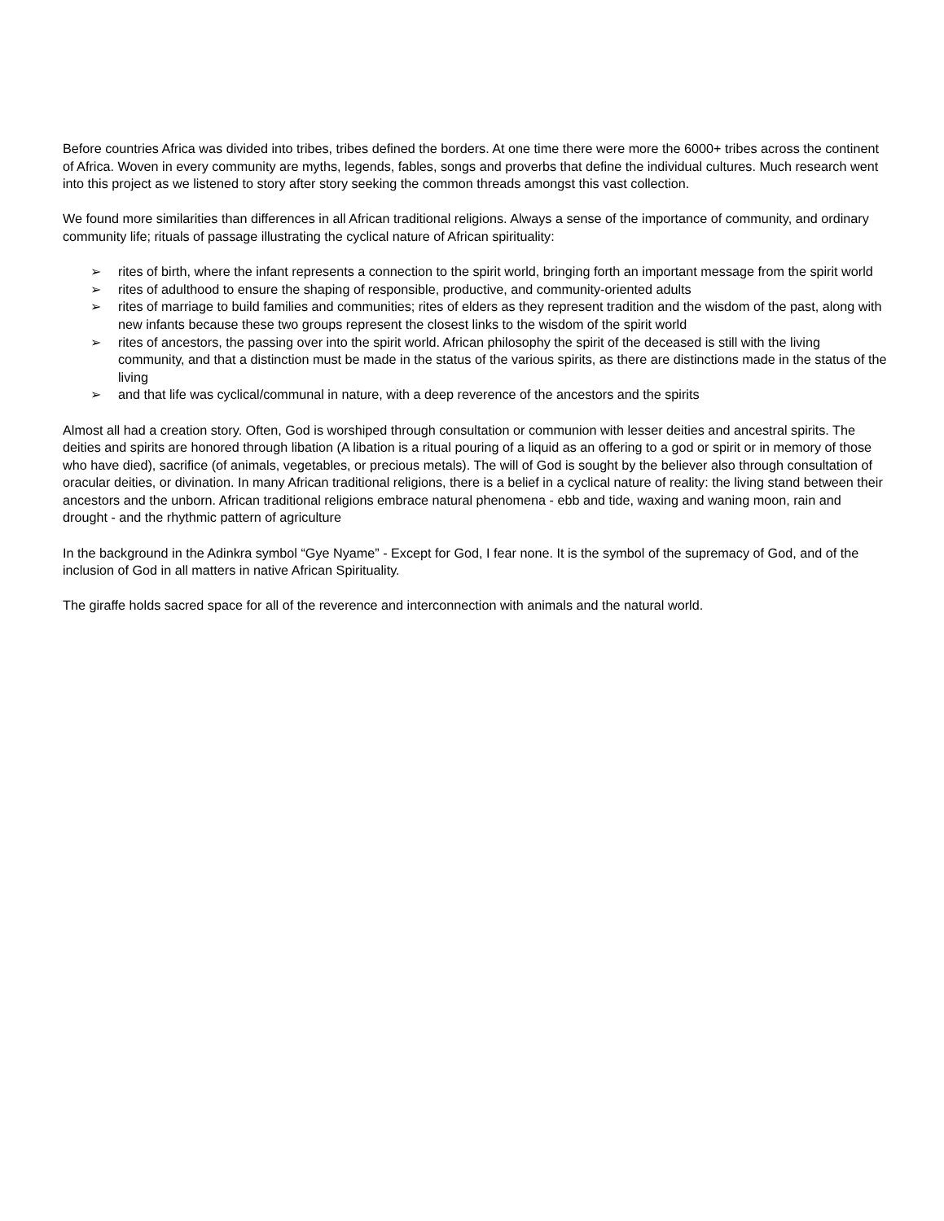Before countries Africa was divided into tribes, tribes defined the borders. At one time there were more the 6000+ tribes across the continent of Africa. Woven in every community are myths, legends, fables, songs and proverbs that define the individual cultures. Much research went into this project as we listened to story after story seeking the common threads amongst this vast collection.
We found more similarities than differences in all African traditional religions. Always a sense of the importance of community, and ordinary community life; rituals of passage illustrating the cyclical nature of African spirituality:
➢ rites of birth, where the infant represents a connection to the spirit world, bringing forth an important message from the spirit world
➢ rites of adulthood to ensure the shaping of responsible, productive, and community-oriented adults
➢ rites of marriage to build families and communities; rites of elders as they represent tradition and the wisdom of the past, along with new infants because these two groups represent the closest links to the wisdom of the spirit world
➢ rites of ancestors, the passing over into the spirit world. African philosophy the spirit of the deceased is still with the living community, and that a distinction must be made in the status of the various spirits, as there are distinctions made in the status of the living
➢ and that life was cyclical/communal in nature, with a deep reverence of the ancestors and the spirits
Almost all had a creation story. Often, God is worshiped through consultation or communion with lesser deities and ancestral spirits. The deities and spirits are honored through libation (A libation is a ritual pouring of a liquid as an offering to a god or spirit or in memory of those who have died), sacrifice (of animals, vegetables, or precious metals). The will of God is sought by the believer also through consultation of oracular deities, or divination. In many African traditional religions, there is a belief in a cyclical nature of reality: the living stand between their ancestors and the unborn. African traditional religions embrace natural phenomena - ebb and tide, waxing and waning moon, rain and drought - and the rhythmic pattern of agriculture
In the background in the Adinkra symbol “Gye Nyame” - Except for God, I fear none. It is the symbol of the supremacy of God, and of the inclusion of God in all matters in native African Spirituality.
The giraffe holds sacred space for all of the reverence and interconnection with animals and the natural world.